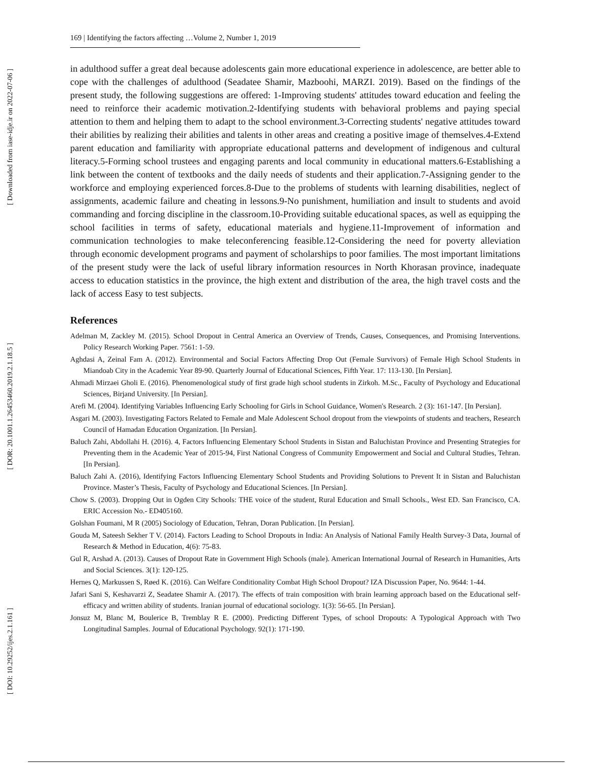[ Downloaded from iase-idje.ir on 2022-07-06 ]
[ DOR: 20.1001.1.26453460.2019.2.1.18.5 ]
[ DOI: 10.29252/ijes.2.1.161 ]
169 | Identifying the factors affecting …Volume 2, Number 1, 2019
in adulthood suffer a great deal because adolescents gain more educational experience in adolescence, are better able to cope with the challenges of adulthood (Seadatee Shamir, Mazboohi, MARZI. 2019). Based on the findings of the present study, the following suggestions are offered: 1-Improving students' attitudes toward education and feeling the need to reinforce their academic motivation.2-Identifying students with behavioral problems and paying special attention to them and helping them to adapt to the school environment.3-Correcting students' negative attitudes toward their abilities by realizing their abilities and talents in other areas and creating a positive image of themselves.4-Extend parent education and familiarity with appropriate educational patterns and development of indigenous and cultural literacy.5-Forming school trustees and engaging parents and local community in educational matters.6-Establishing a link between the content of textbooks and the daily needs of students and their application.7-Assigning gender to the workforce and employing experienced forces.8-Due to the problems of students with learning disabilities, neglect of assignments, academic failure and cheating in lessons.9-No punishment, humiliation and insult to students and avoid commanding and forcing discipline in the classroom.10-Providing suitable educational spaces, as well as equipping the school facilities in terms of safety, educational materials and hygiene.11-Improvement of information and communication technologies to make teleconferencing feasible.12-Considering the need for poverty alleviation through economic development programs and payment of scholarships to poor families. The most important limitations of the present study were the lack of useful library information resources in North Khorasan province, inadequate access to education statistics in the province, the high extent and distribution of the area, the high travel costs and the lack of access Easy to test subjects.
References
Adelman M, Zackley M. (2015). School Dropout in Central America an Overview of Trends, Causes, Consequences, and Promising Interventions. Policy Research Working Paper. 7561: 1-59.
Aghdasi A, Zeinal Fam A. (2012). Environmental and Social Factors Affecting Drop Out (Female Survivors) of Female High School Students in Miandoab City in the Academic Year 89-90. Quarterly Journal of Educational Sciences, Fifth Year. 17: 113-130. [In Persian].
Ahmadi Mirzaei Gholi E. (2016). Phenomenological study of first grade high school students in Zirkoh. M.Sc., Faculty of Psychology and Educational Sciences, Birjand University. [In Persian].
Arefi M. (2004). Identifying Variables Influencing Early Schooling for Girls in School Guidance, Women's Research. 2 (3): 161-147. [In Persian].
Asgari M. (2003). Investigating Factors Related to Female and Male Adolescent School dropout from the viewpoints of students and teachers, Research Council of Hamadan Education Organization. [In Persian].
Baluch Zahi, Abdollahi H. (2016). 4, Factors Influencing Elementary School Students in Sistan and Baluchistan Province and Presenting Strategies for Preventing them in the Academic Year of 2015-94, First National Congress of Community Empowerment and Social and Cultural Studies, Tehran. [In Persian].
Baluch Zahi A. (2016), Identifying Factors Influencing Elementary School Students and Providing Solutions to Prevent It in Sistan and Baluchistan Province. Master’s Thesis, Faculty of Psychology and Educational Sciences. [In Persian].
Chow S. (2003). Dropping Out in Ogden City Schools: THE voice of the student, Rural Education and Small Schools., West ED. San Francisco, CA. ERIC Accession No.- ED405160.
Golshan Foumani, M R (2005) Sociology of Education, Tehran, Doran Publication. [In Persian].
Gouda M, Sateesh Sekher T V. (2014). Factors Leading to School Dropouts in India: An Analysis of National Family Health Survey-3 Data, Journal of Research & Method in Education, 4(6): 75-83.
Gul R, Arshad A. (2013). Causes of Dropout Rate in Government High Schools (male). American International Journal of Research in Humanities, Arts and Social Sciences. 3(1): 120-125.
Hernes Q, Markussen S, Røed K. (2016). Can Welfare Conditionality Combat High School Dropout? IZA Discussion Paper, No. 9644: 1-44.
Jafari Sani S, Keshavarzi Z, Seadatee Shamir A. (2017). The effects of train composition with brain learning approach based on the Educational self-efficacy and written ability of students. Iranian journal of educational sociology. 1(3): 56-65. [In Persian].
Jonsuz M, Blanc M, Boulerice B, Tremblay R E. (2000). Predicting Different Types, of school Dropouts: A Typological Approach with Two Longitudinal Samples. Journal of Educational Psychology. 92(1): 171-190.